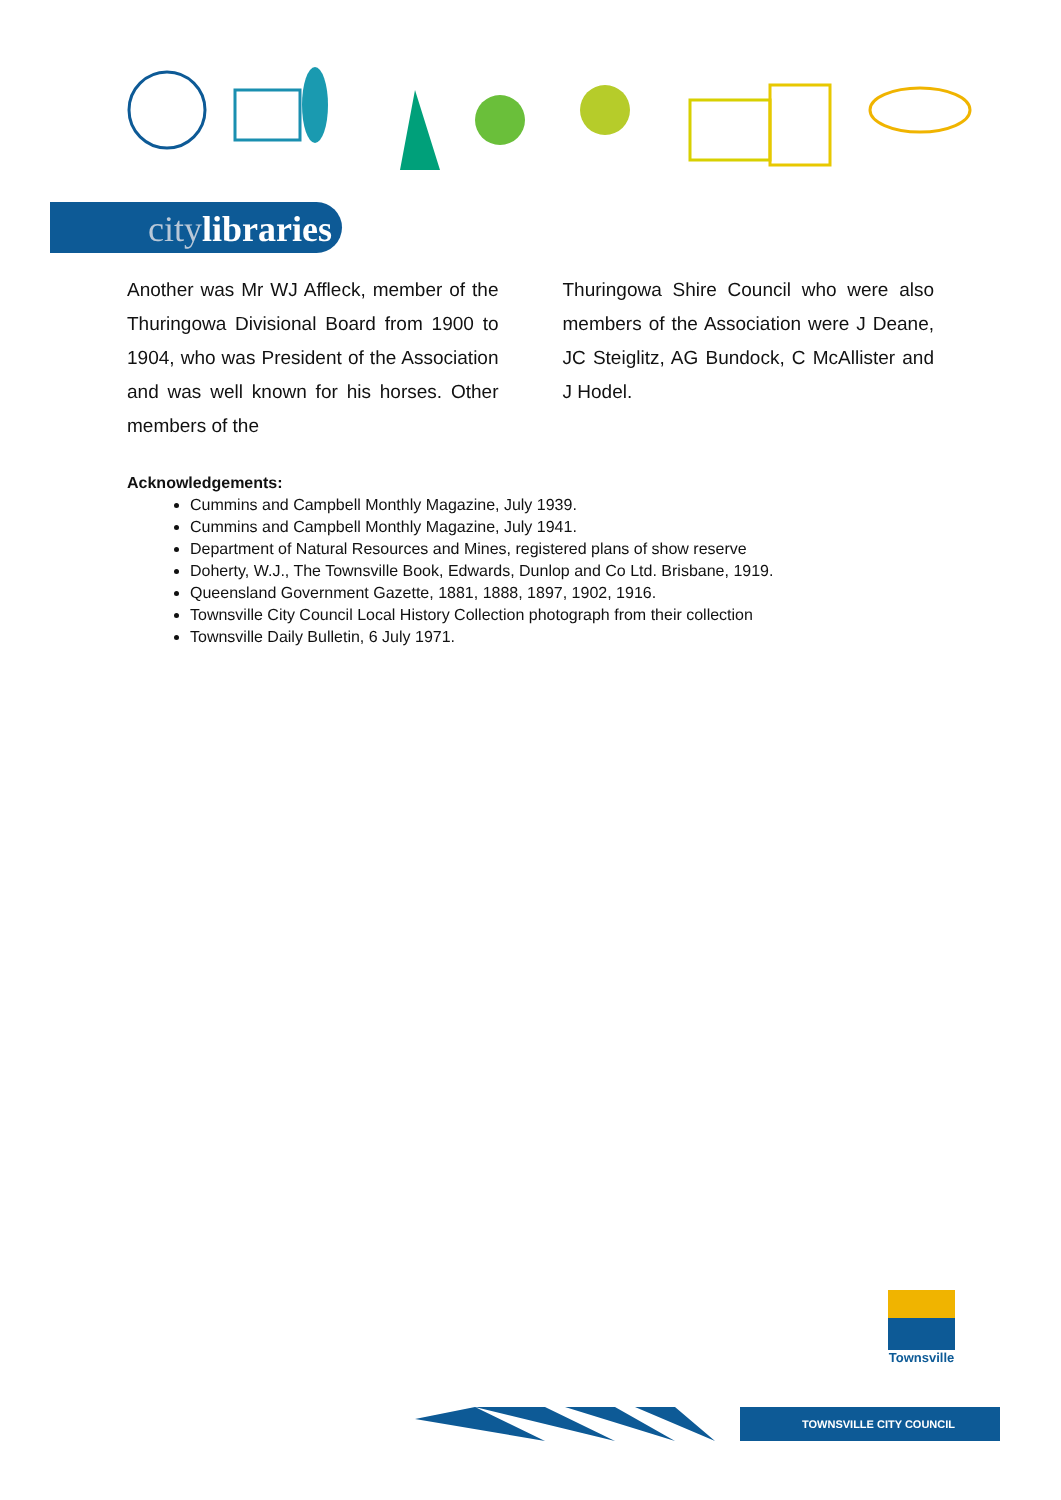citylibraries
Another was Mr WJ Affleck, member of the Thuringowa Divisional Board from 1900 to 1904, who was President of the Association and was well known for his horses. Other members of the
Thuringowa Shire Council who were also members of the Association were J Deane, JC Steiglitz, AG Bundock, C McAllister and J Hodel.
Acknowledgements:
Cummins and Campbell Monthly Magazine, July 1939.
Cummins and Campbell Monthly Magazine, July 1941.
Department of Natural Resources and Mines, registered plans of show reserve
Doherty, W.J., The Townsville Book, Edwards, Dunlop and Co Ltd. Brisbane, 1919.
Queensland Government Gazette, 1881, 1888, 1897, 1902, 1916.
Townsville City Council Local History Collection photograph from their collection
Townsville Daily Bulletin, 6 July 1971.
Townsville
TOWNSVILLE CITY COUNCIL